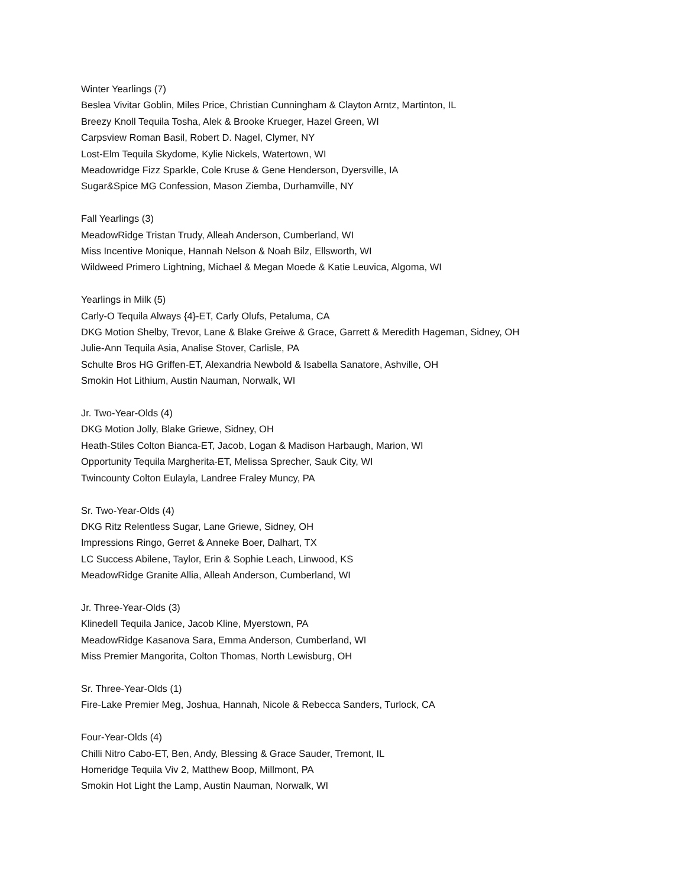Winter Yearlings (7)
Beslea Vivitar Goblin, Miles Price, Christian Cunningham & Clayton Arntz, Martinton, IL
Breezy Knoll Tequila Tosha, Alek & Brooke Krueger, Hazel Green, WI
Carpsview Roman Basil, Robert D. Nagel, Clymer, NY
Lost-Elm Tequila Skydome, Kylie Nickels, Watertown, WI
Meadowridge Fizz Sparkle, Cole Kruse & Gene Henderson, Dyersville, IA
Sugar&Spice MG Confession, Mason Ziemba, Durhamville, NY
Fall Yearlings (3)
MeadowRidge Tristan Trudy, Alleah Anderson, Cumberland, WI
Miss Incentive Monique, Hannah Nelson & Noah Bilz, Ellsworth, WI
Wildweed Primero Lightning, Michael & Megan Moede & Katie Leuvica, Algoma, WI
Yearlings in Milk (5)
Carly-O Tequila Always {4}-ET, Carly Olufs, Petaluma, CA
DKG Motion Shelby, Trevor, Lane & Blake Greiwe & Grace, Garrett & Meredith Hageman, Sidney, OH
Julie-Ann Tequila Asia, Analise Stover, Carlisle, PA
Schulte Bros HG Griffen-ET, Alexandria Newbold & Isabella Sanatore, Ashville, OH
Smokin Hot Lithium, Austin Nauman, Norwalk, WI
Jr. Two-Year-Olds (4)
DKG Motion Jolly, Blake Griewe, Sidney, OH
Heath-Stiles Colton Bianca-ET, Jacob, Logan & Madison Harbaugh, Marion, WI
Opportunity Tequila Margherita-ET, Melissa Sprecher, Sauk City, WI
Twincounty Colton Eulayla, Landree Fraley Muncy, PA
Sr. Two-Year-Olds (4)
DKG Ritz Relentless Sugar, Lane Griewe, Sidney, OH
Impressions Ringo, Gerret & Anneke Boer, Dalhart, TX
LC Success Abilene, Taylor, Erin & Sophie Leach, Linwood, KS
MeadowRidge Granite Allia, Alleah Anderson, Cumberland, WI
Jr. Three-Year-Olds (3)
Klinedell Tequila Janice, Jacob Kline, Myerstown, PA
MeadowRidge Kasanova Sara, Emma Anderson, Cumberland, WI
Miss Premier Mangorita, Colton Thomas, North Lewisburg, OH
Sr. Three-Year-Olds (1)
Fire-Lake Premier Meg, Joshua, Hannah, Nicole & Rebecca Sanders, Turlock, CA
Four-Year-Olds (4)
Chilli Nitro Cabo-ET, Ben, Andy, Blessing & Grace Sauder, Tremont, IL
Homeridge Tequila Viv 2, Matthew Boop, Millmont, PA
Smokin Hot Light the Lamp, Austin Nauman, Norwalk, WI